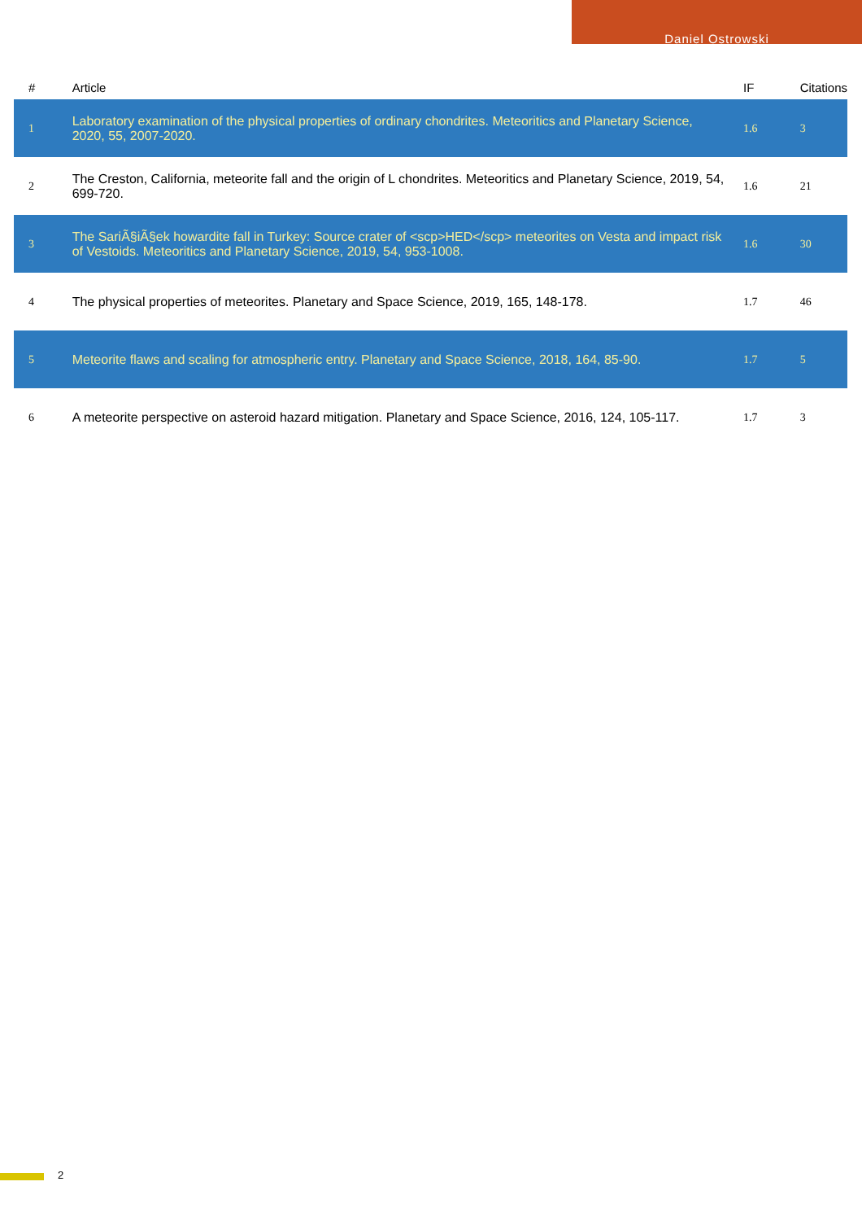Daniel Ostrowski
| # | Article | IF | Citations |
| --- | --- | --- | --- |
| 1 | Laboratory examination of the physical properties of ordinary chondrites. Meteoritics and Planetary Science, 2020, 55, 2007-2020. | 1.6 | 3 |
| 2 | The Creston, California, meteorite fall and the origin of L chondrites. Meteoritics and Planetary Science, 2019, 54, 699-720. | 1.6 | 21 |
| 3 | The SariÃ§iÃ§ek howardite fall in Turkey: Source crater of <scp>HED</scp> meteorites on Vesta and impact risk of Vestoids. Meteoritics and Planetary Science, 2019, 54, 953-1008. | 1.6 | 30 |
| 4 | The physical properties of meteorites. Planetary and Space Science, 2019, 165, 148-178. | 1.7 | 46 |
| 5 | Meteorite flaws and scaling for atmospheric entry. Planetary and Space Science, 2018, 164, 85-90. | 1.7 | 5 |
| 6 | A meteorite perspective on asteroid hazard mitigation. Planetary and Space Science, 2016, 124, 105-117. | 1.7 | 3 |
2